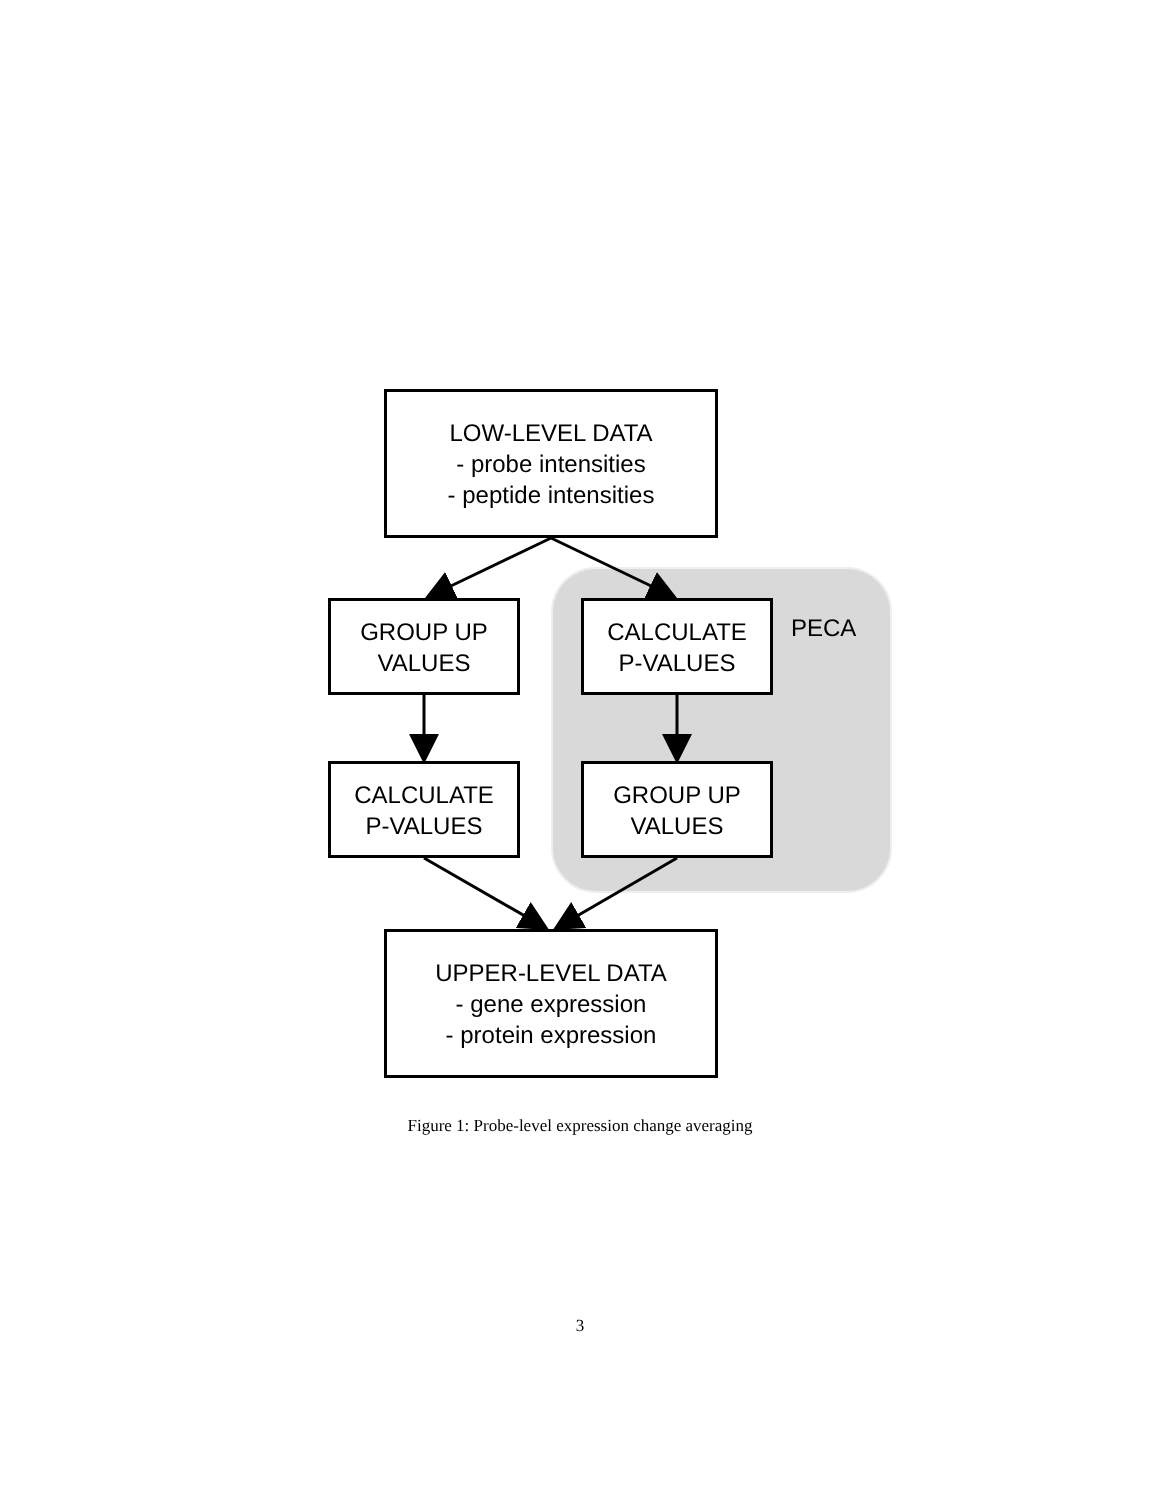LOW-LEVEL DATA
- probe intensities
- peptide intensities
GROUP UP
VALUES
CALCULATE
P-VALUES
PECA
CALCULATE
P-VALUES
GROUP UP
VALUES
UPPER-LEVEL DATA
- gene expression
- protein expression
Figure 1: Probe-level expression change averaging
3